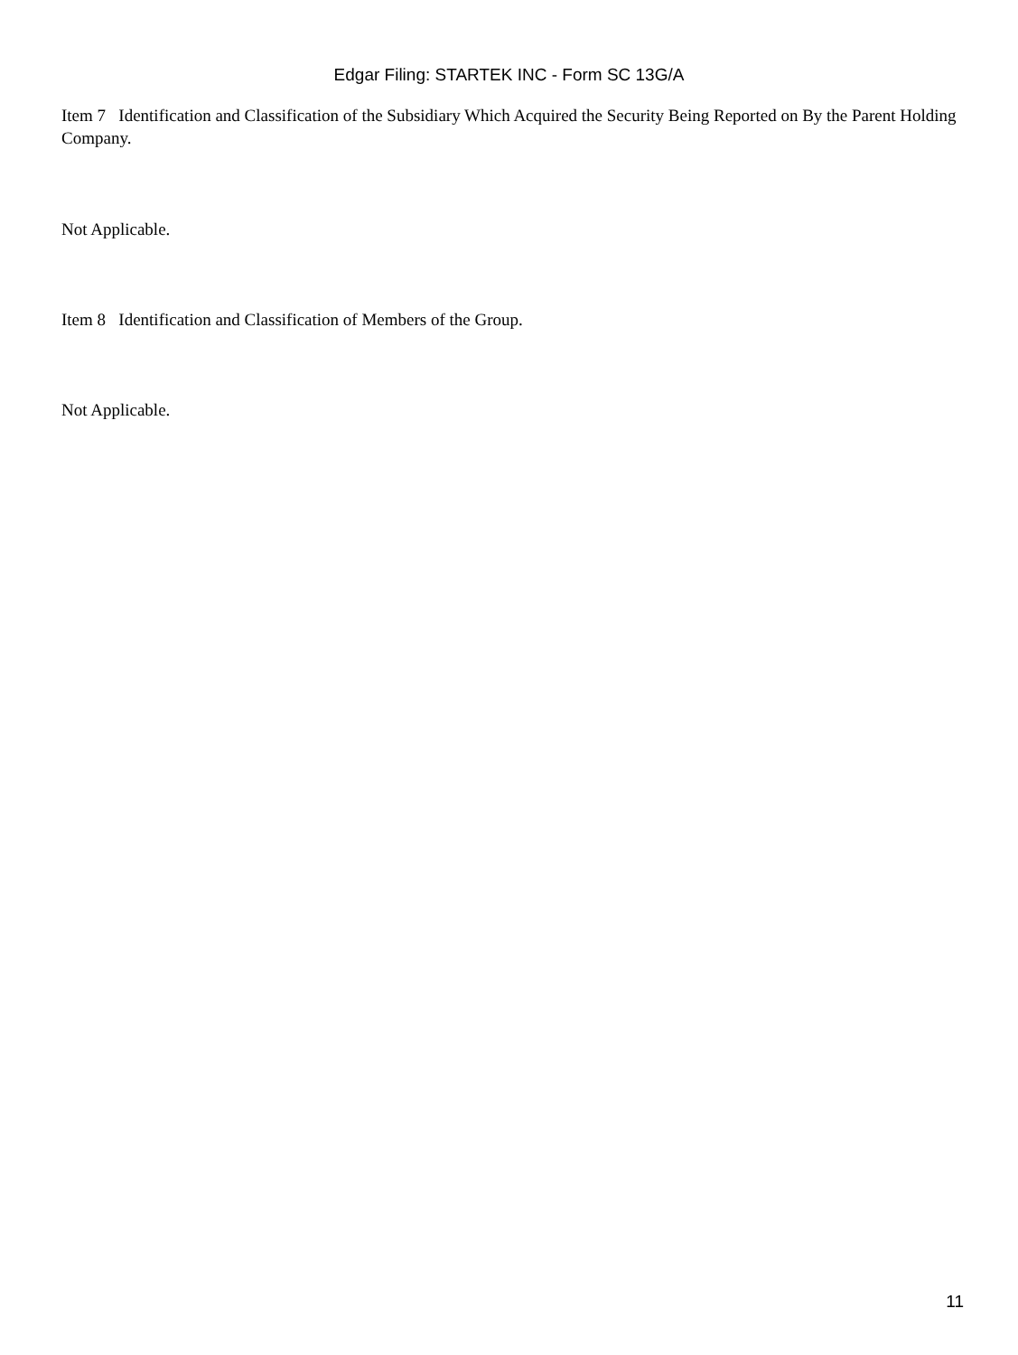Edgar Filing: STARTEK INC - Form SC 13G/A
Item 7 Identification and Classification of the Subsidiary Which Acquired the Security Being Reported on By the Parent Holding Company.
Not Applicable.
Item 8 Identification and Classification of Members of the Group.
Not Applicable.
11